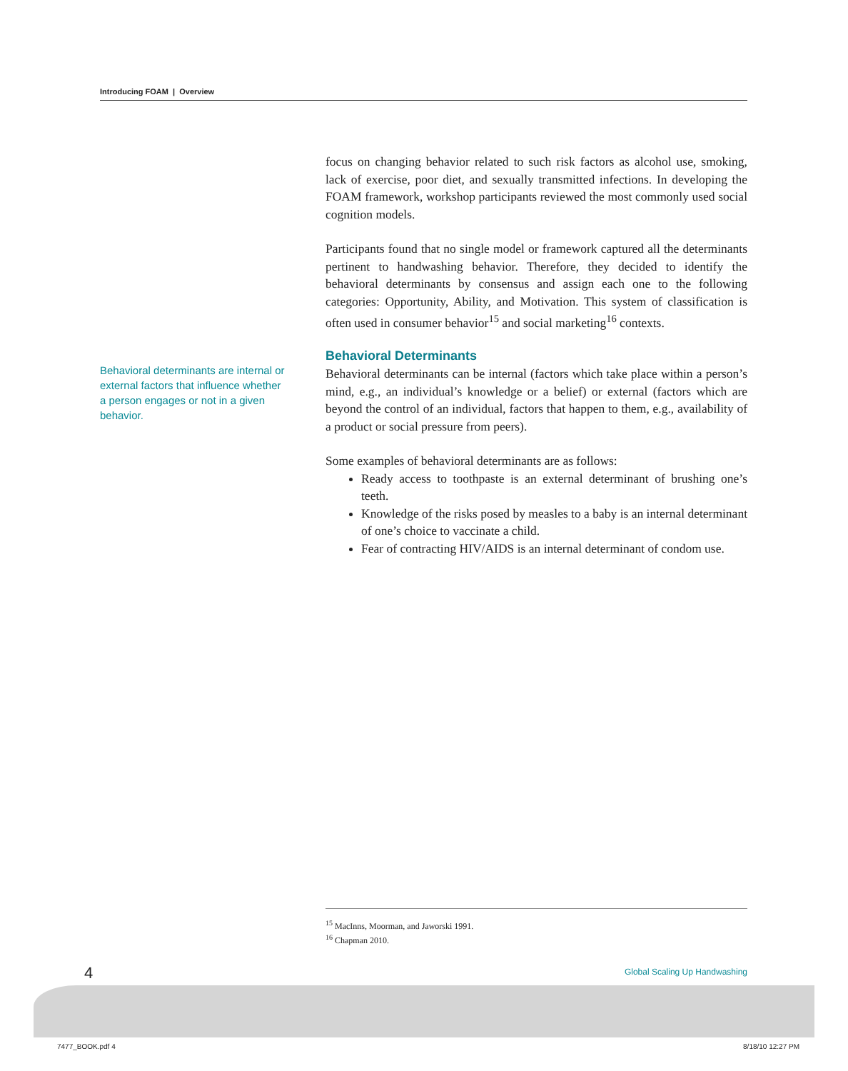Introducing FOAM | Overview
Behavioral determinants are internal or external factors that influence whether a person engages or not in a given behavior.
focus on changing behavior related to such risk factors as alcohol use, smoking, lack of exercise, poor diet, and sexually transmitted infections. In developing the FOAM framework, workshop participants reviewed the most commonly used social cognition models.
Participants found that no single model or framework captured all the determinants pertinent to handwashing behavior. Therefore, they decided to identify the behavioral determinants by consensus and assign each one to the following categories: Opportunity, Ability, and Motivation. This system of classification is often used in consumer behavior<sup>15</sup> and social marketing<sup>16</sup> contexts.
Behavioral Determinants
Behavioral determinants can be internal (factors which take place within a person’s mind, e.g., an individual’s knowledge or a belief) or external (factors which are beyond the control of an individual, factors that happen to them, e.g., availability of a product or social pressure from peers).
Some examples of behavioral determinants are as follows:
Ready access to toothpaste is an external determinant of brushing one’s teeth.
Knowledge of the risks posed by measles to a baby is an internal determinant of one’s choice to vaccinate a child.
Fear of contracting HIV/AIDS is an internal determinant of condom use.
<sup>15</sup> MacInns, Moorman, and Jaworski 1991.
<sup>16</sup> Chapman 2010.
4 Global Scaling Up Handwashing
7477_BOOK.pdf 4 8/18/10 12:27 PM